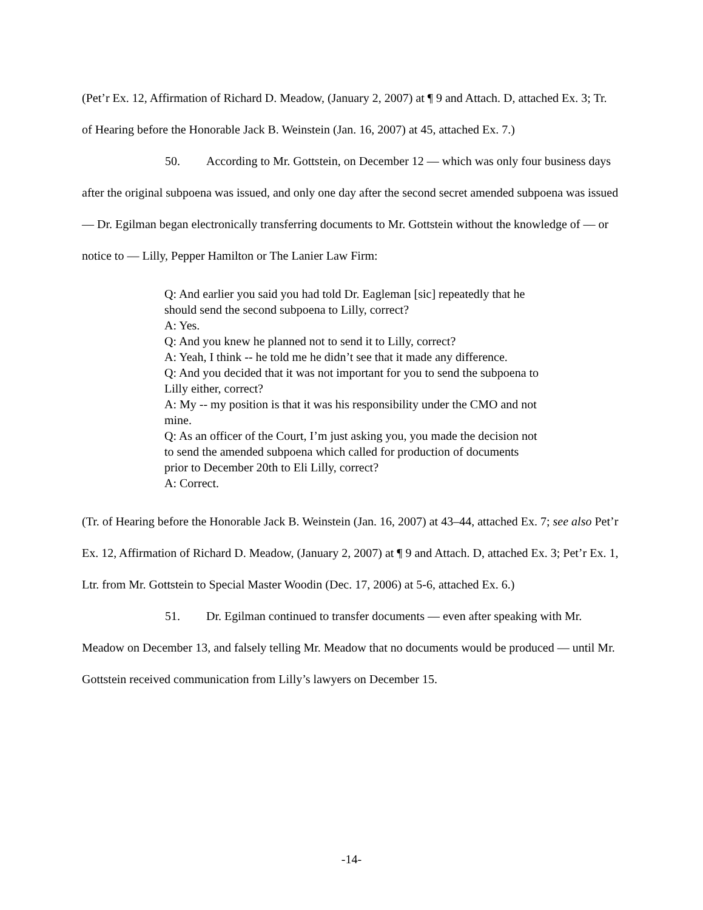(Pet’r Ex. 12, Affirmation of Richard D. Meadow, (January 2, 2007) at ¶ 9 and Attach. D, attached Ex. 3; Tr. of Hearing before the Honorable Jack B. Weinstein (Jan. 16, 2007) at 45, attached Ex. 7.)
50. According to Mr. Gottstein, on December 12 — which was only four business days after the original subpoena was issued, and only one day after the second secret amended subpoena was issued — Dr. Egilman began electronically transferring documents to Mr. Gottstein without the knowledge of — or notice to — Lilly, Pepper Hamilton or The Lanier Law Firm:
Q: And earlier you said you had told Dr. Eagleman [sic] repeatedly that he should send the second subpoena to Lilly, correct?
A: Yes.
Q: And you knew he planned not to send it to Lilly, correct?
A: Yeah, I think -- he told me he didn’t see that it made any difference.
Q: And you decided that it was not important for you to send the subpoena to Lilly either, correct?
A: My -- my position is that it was his responsibility under the CMO and not mine.
Q: As an officer of the Court, I’m just asking you, you made the decision not to send the amended subpoena which called for production of documents prior to December 20th to Eli Lilly, correct?
A: Correct.
(Tr. of Hearing before the Honorable Jack B. Weinstein (Jan. 16, 2007) at 43–44, attached Ex. 7; see also Pet’r Ex. 12, Affirmation of Richard D. Meadow, (January 2, 2007) at ¶ 9 and Attach. D, attached Ex. 3; Pet’r Ex. 1, Ltr. from Mr. Gottstein to Special Master Woodin (Dec. 17, 2006) at 5-6, attached Ex. 6.)
51. Dr. Egilman continued to transfer documents — even after speaking with Mr. Meadow on December 13, and falsely telling Mr. Meadow that no documents would be produced — until Mr. Gottstein received communication from Lilly’s lawyers on December 15.
-14-